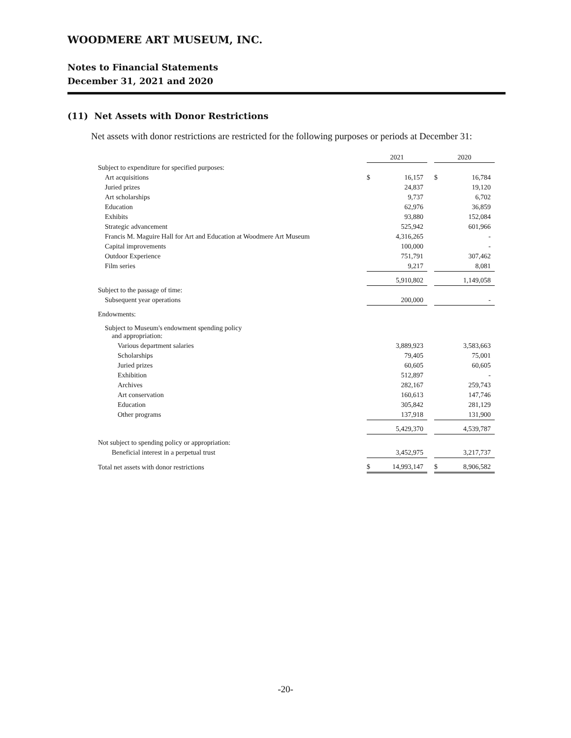WOODMERE ART MUSEUM, INC.
Notes to Financial Statements
December 31, 2021 and 2020
(11) Net Assets with Donor Restrictions
Net assets with donor restrictions are restricted for the following purposes or periods at December 31:
| | 2021 | | | 2020 | |
| --- | --- | --- | --- | --- | --- |
| Subject to expenditure for specified purposes: | | | | | |
| Art acquisitions | $ | 16,157 | | $ | 16,784 |
| Juried prizes | | 24,837 | | | 19,120 |
| Art scholarships | | 9,737 | | | 6,702 |
| Education | | 62,976 | | | 36,859 |
| Exhibits | | 93,880 | | | 152,084 |
| Strategic advancement | | 525,942 | | | 601,966 |
| Francis M. Maguire Hall for Art and Education at Woodmere Art Museum | | 4,316,265 | | | - |
| Capital improvements | | 100,000 | | | - |
| Outdoor Experience | | 751,791 | | | 307,462 |
| Film series | | 9,217 | | | 8,081 |
| | | 5,910,802 | | | 1,149,058 |
| Subject to the passage of time: | | | | | |
| Subsequent year operations | | 200,000 | | | - |
| Endowments: | | | | | |
| Subject to Museum's endowment spending policy and appropriation: | | | | | |
| Various department salaries | | 3,889,923 | | | 3,583,663 |
| Scholarships | | 79,405 | | | 75,001 |
| Juried prizes | | 60,605 | | | 60,605 |
| Exhibition | | 512,897 | | | - |
| Archives | | 282,167 | | | 259,743 |
| Art conservation | | 160,613 | | | 147,746 |
| Education | | 305,842 | | | 281,129 |
| Other programs | | 137,918 | | | 131,900 |
| | | 5,429,370 | | | 4,539,787 |
| Not subject to spending policy or appropriation: | | | | | |
| Beneficial interest in a perpetual trust | | 3,452,975 | | | 3,217,737 |
| Total net assets with donor restrictions | $ | 14,993,147 | | $ | 8,906,582 |
-20-